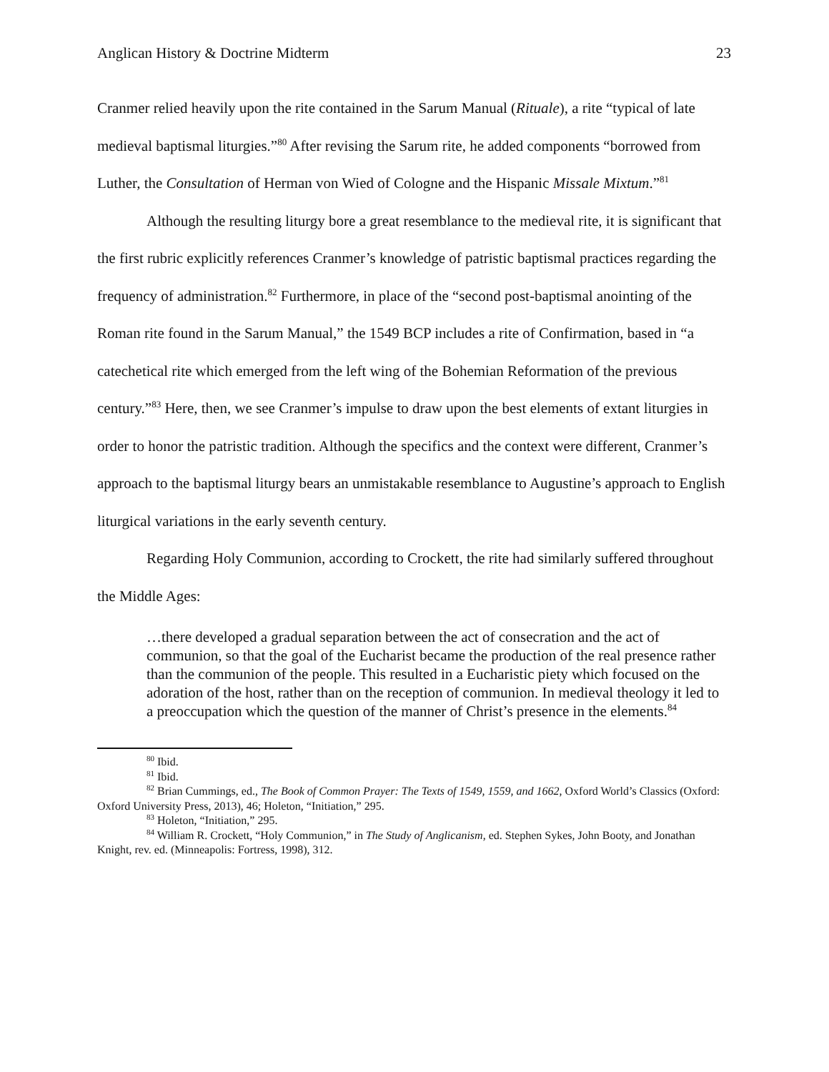Anglican History & Doctrine Midterm 23
Cranmer relied heavily upon the rite contained in the Sarum Manual (Rituale), a rite “typical of late medieval baptismal liturgies.”<sup>80</sup> After revising the Sarum rite, he added components “borrowed from Luther, the Consultation of Herman von Wied of Cologne and the Hispanic Missale Mixtum.”<sup>81</sup>
Although the resulting liturgy bore a great resemblance to the medieval rite, it is significant that the first rubric explicitly references Cranmer’s knowledge of patristic baptismal practices regarding the frequency of administration.<sup>82</sup> Furthermore, in place of the “second post-baptismal anointing of the Roman rite found in the Sarum Manual,” the 1549 BCP includes a rite of Confirmation, based in “a catechetical rite which emerged from the left wing of the Bohemian Reformation of the previous century.”<sup>83</sup> Here, then, we see Cranmer’s impulse to draw upon the best elements of extant liturgies in order to honor the patristic tradition. Although the specifics and the context were different, Cranmer’s approach to the baptismal liturgy bears an unmistakable resemblance to Augustine’s approach to English liturgical variations in the early seventh century.
Regarding Holy Communion, according to Crockett, the rite had similarly suffered throughout the Middle Ages:
…there developed a gradual separation between the act of consecration and the act of communion, so that the goal of the Eucharist became the production of the real presence rather than the communion of the people. This resulted in a Eucharistic piety which focused on the adoration of the host, rather than on the reception of communion. In medieval theology it led to a preoccupation which the question of the manner of Christ’s presence in the elements.<sup>84</sup>
<sup>80</sup> Ibid.
<sup>81</sup> Ibid.
<sup>82</sup> Brian Cummings, ed., The Book of Common Prayer: The Texts of 1549, 1559, and 1662, Oxford World’s Classics (Oxford: Oxford University Press, 2013), 46; Holeton, “Initiation,” 295.
<sup>83</sup> Holeton, “Initiation,” 295.
<sup>84</sup> William R. Crockett, “Holy Communion,” in The Study of Anglicanism, ed. Stephen Sykes, John Booty, and Jonathan Knight, rev. ed. (Minneapolis: Fortress, 1998), 312.